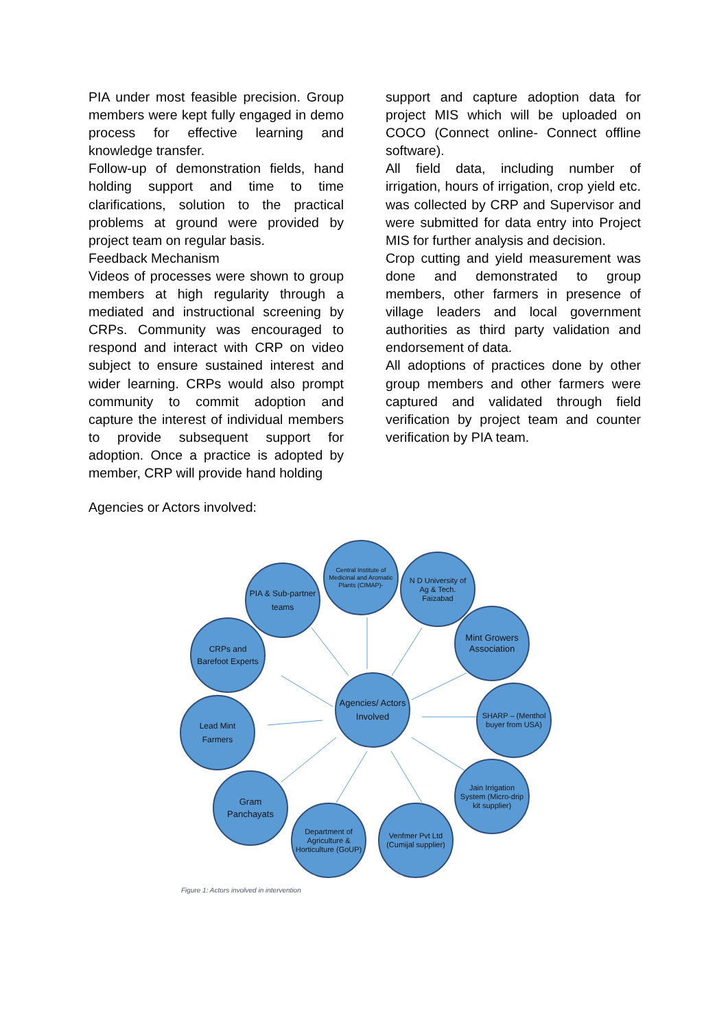PIA under most feasible precision. Group members were kept fully engaged in demo process for effective learning and knowledge transfer.
Follow-up of demonstration fields, hand holding support and time to time clarifications, solution to the practical problems at ground were provided by project team on regular basis.
Feedback Mechanism
Videos of processes were shown to group members at high regularity through a mediated and instructional screening by CRPs. Community was encouraged to respond and interact with CRP on video subject to ensure sustained interest and wider learning. CRPs would also prompt community to commit adoption and capture the interest of individual members to provide subsequent support for adoption. Once a practice is adopted by member, CRP will provide hand holding
support and capture adoption data for project MIS which will be uploaded on COCO (Connect online- Connect offline software).
All field data, including number of irrigation, hours of irrigation, crop yield etc. was collected by CRP and Supervisor and were submitted for data entry into Project MIS for further analysis and decision.
Crop cutting and yield measurement was done and demonstrated to group members, other farmers in presence of village leaders and local government authorities as third party validation and endorsement of data.
All adoptions of practices done by other group members and other farmers were captured and validated through field verification by project team and counter verification by PIA team.
Agencies or Actors involved:
Agencies/ Actors Involved
PIA & Sub-partner teams
Central Institute of Medicinal and Aromatic Plants (CIMAP)-
N D University of Ag & Tech. Faizabad
Mint Growers Association
SHARP – (Menthol buyer from USA)
Jain Irrigation System (Micro-drip kit supplier)
Venfmer Pvt Ltd (Cumijal supplier)
Department of Agriculture & Horticulture (GoUP)
Gram Panchayats
Lead Mint Farmers
CRPs and Barefoot Experts
Figure 1: Actors involved in intervention